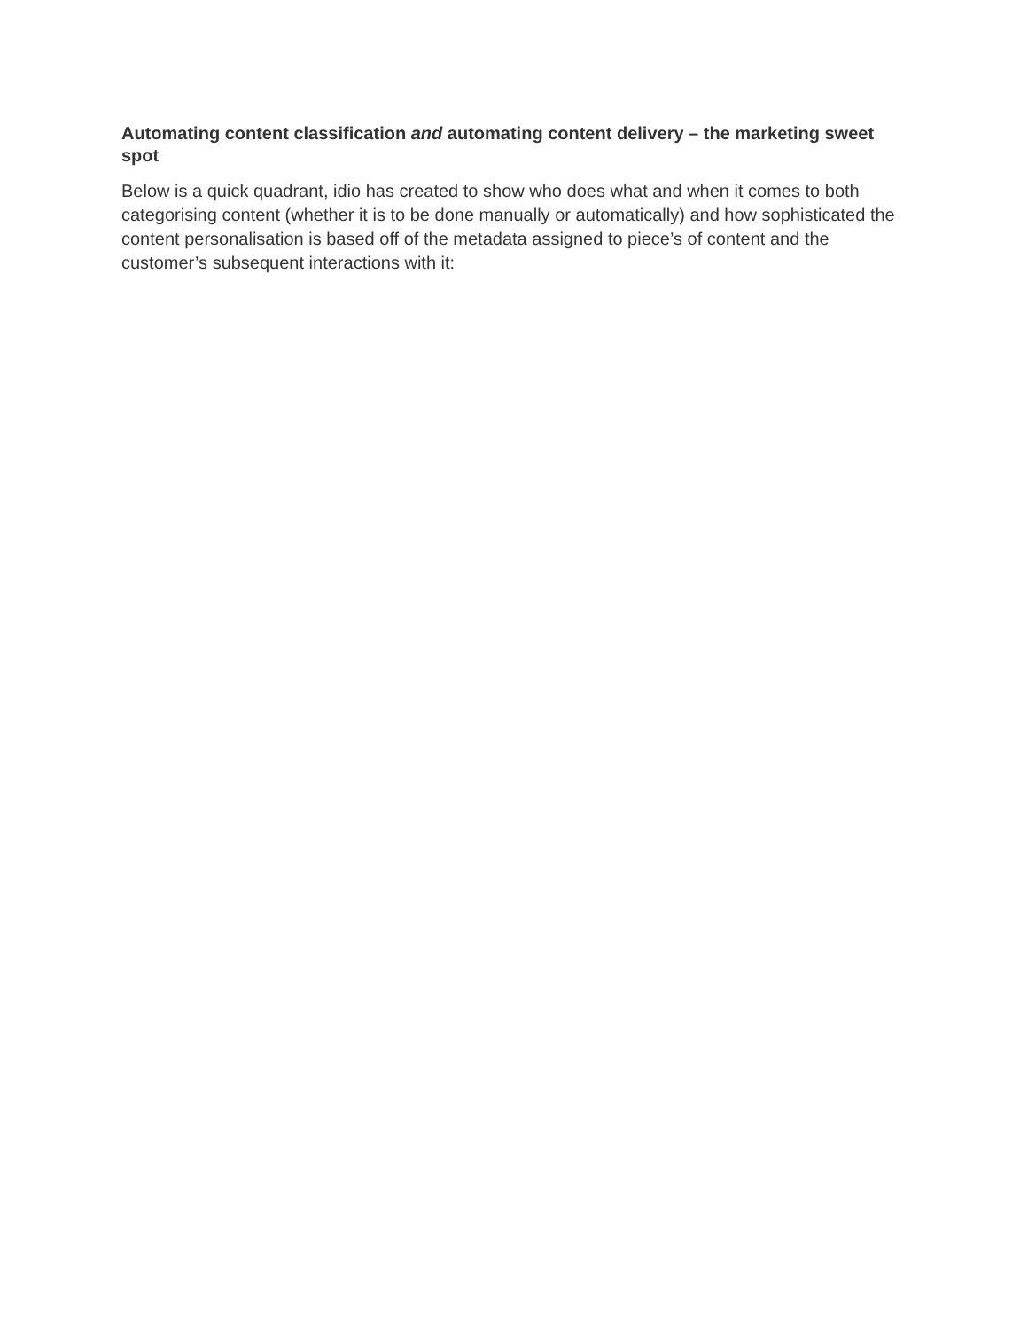Automating content classification and automating content delivery – the marketing sweet spot
Below is a quick quadrant, idio has created to show who does what and when it comes to both categorising content (whether it is to be done manually or automatically) and how sophisticated the content personalisation is based off of the metadata assigned to piece’s of content and the customer’s subsequent interactions with it: